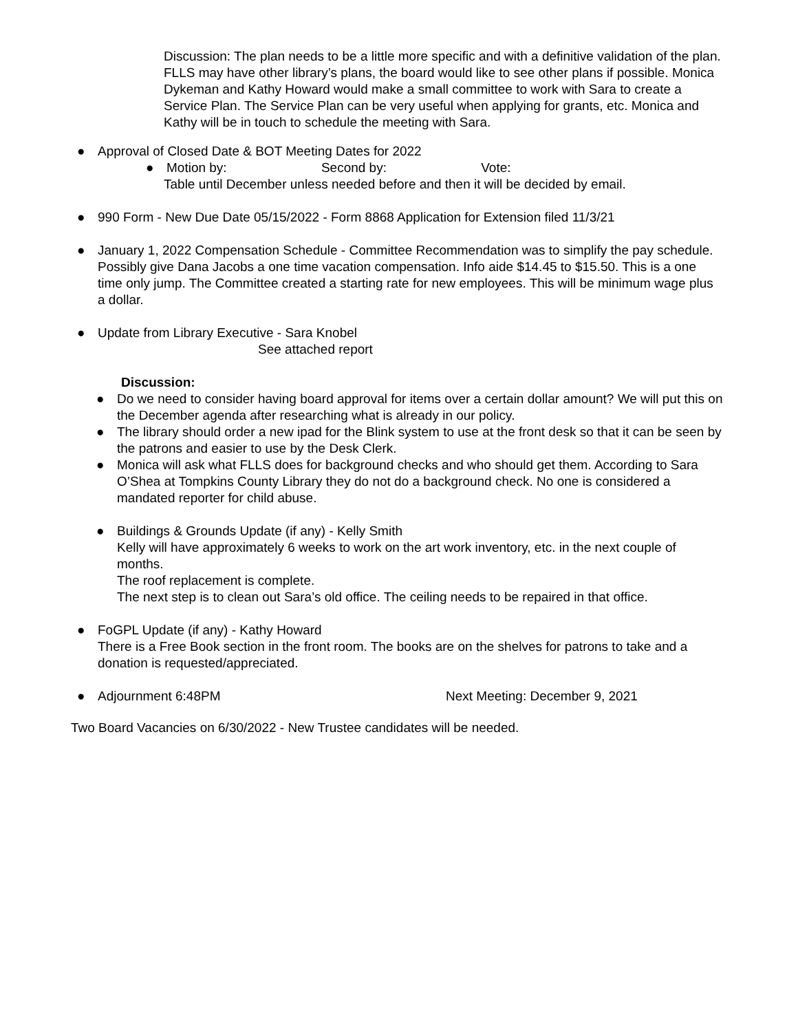Discussion: The plan needs to be a little more specific and with a definitive validation of the plan. FLLS may have other library’s plans, the board would like to see other plans if possible. Monica Dykeman and Kathy Howard would make a small committee to work with Sara to create a Service Plan. The Service Plan can be very useful when applying for grants, etc. Monica and Kathy will be in touch to schedule the meeting with Sara.
● Approval of Closed Date & BOT Meeting Dates for 2022
● Motion by: Second by: Vote:
Table until December unless needed before and then it will be decided by email.
● 990 Form - New Due Date 05/15/2022 - Form 8868 Application for Extension filed 11/3/21
● January 1, 2022 Compensation Schedule - Committee Recommendation was to simplify the pay schedule. Possibly give Dana Jacobs a one time vacation compensation. Info aide $14.45 to $15.50. This is a one time only jump. The Committee created a starting rate for new employees. This will be minimum wage plus a dollar.
● Update from Library Executive - Sara Knobel
See attached report
Discussion:
● Do we need to consider having board approval for items over a certain dollar amount? We will put this on the December agenda after researching what is already in our policy.
● The library should order a new ipad for the Blink system to use at the front desk so that it can be seen by the patrons and easier to use by the Desk Clerk.
● Monica will ask what FLLS does for background checks and who should get them. According to Sara O’Shea at Tompkins County Library they do not do a background check. No one is considered a mandated reporter for child abuse.
● Buildings & Grounds Update (if any) - Kelly Smith
Kelly will have approximately 6 weeks to work on the art work inventory, etc. in the next couple of months.
The roof replacement is complete.
The next step is to clean out Sara’s old office. The ceiling needs to be repaired in that office.
● FoGPL Update (if any) - Kathy Howard
There is a Free Book section in the front room. The books are on the shelves for patrons to take and a donation is requested/appreciated.
● Adjournment 6:48PM Next Meeting: December 9, 2021
Two Board Vacancies on 6/30/2022 - New Trustee candidates will be needed.